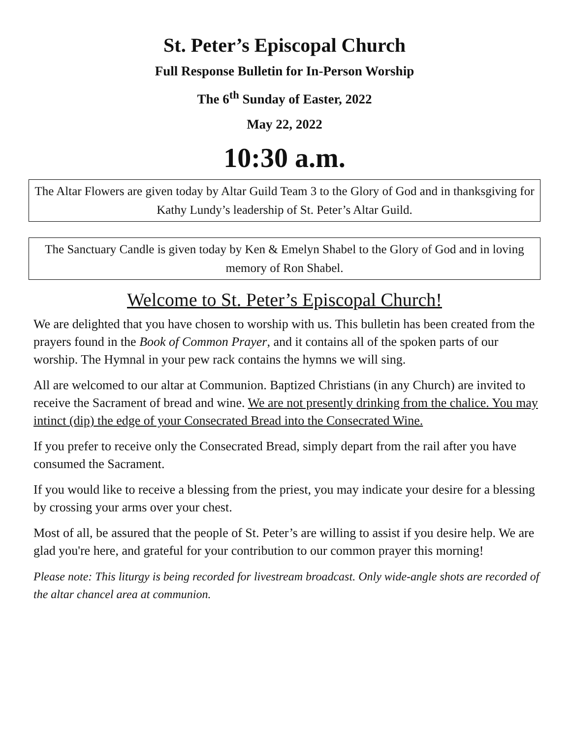St. Peter’s Episcopal Church
Full Response Bulletin for In-Person Worship
The 6<sup>th</sup> Sunday of Easter, 2022
May 22, 2022
10:30 a.m.
The Altar Flowers are given today by Altar Guild Team 3 to the Glory of God and in thanksgiving for Kathy Lundy’s leadership of St. Peter’s Altar Guild.
The Sanctuary Candle is given today by Ken & Emelyn Shabel to the Glory of God and in loving memory of Ron Shabel.
Welcome to St. Peter’s Episcopal Church!
We are delighted that you have chosen to worship with us. This bulletin has been created from the prayers found in the Book of Common Prayer, and it contains all of the spoken parts of our worship. The Hymnal in your pew rack contains the hymns we will sing.
All are welcomed to our altar at Communion. Baptized Christians (in any Church) are invited to receive the Sacrament of bread and wine. We are not presently drinking from the chalice. You may intinct (dip) the edge of your Consecrated Bread into the Consecrated Wine.
If you prefer to receive only the Consecrated Bread, simply depart from the rail after you have consumed the Sacrament.
If you would like to receive a blessing from the priest, you may indicate your desire for a blessing by crossing your arms over your chest.
Most of all, be assured that the people of St. Peter’s are willing to assist if you desire help. We are glad you're here, and grateful for your contribution to our common prayer this morning!
Please note: This liturgy is being recorded for livestream broadcast. Only wide-angle shots are recorded of the altar chancel area at communion.